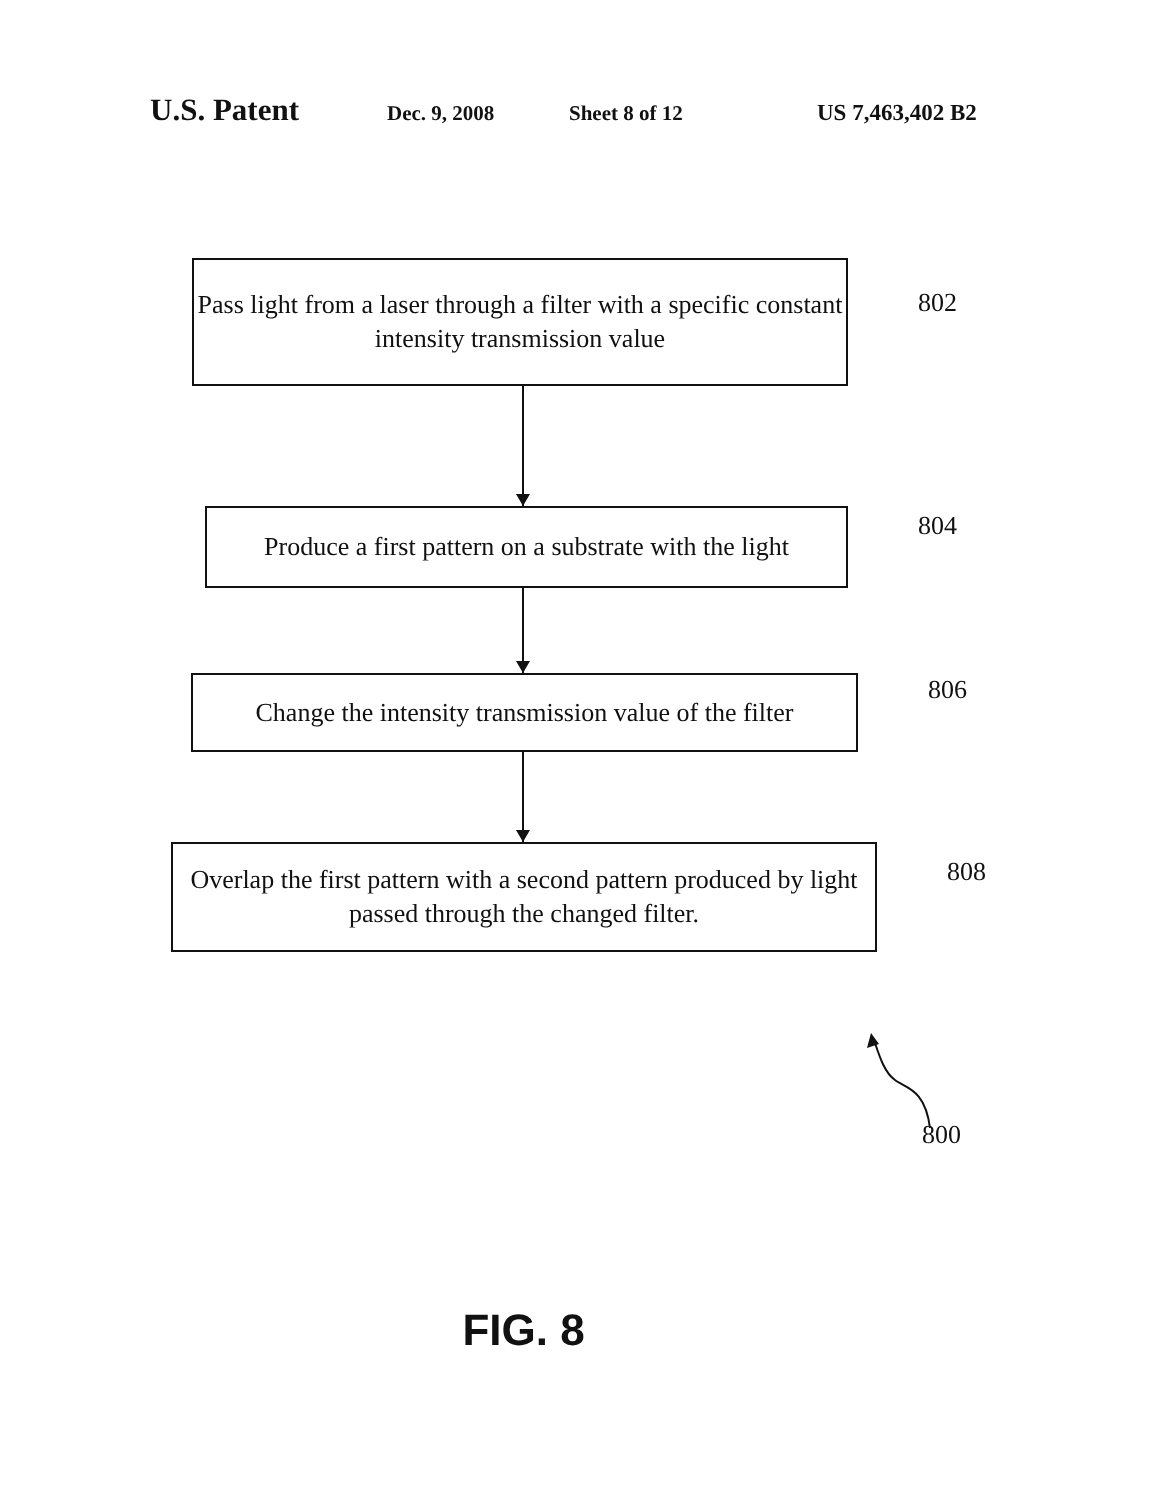U.S. Patent
Dec. 9, 2008 Sheet 8 of 12 US 7,463,402 B2
Pass light from a laser through a filter with a specific constant intensity transmission value
802
Produce a first pattern on a substrate with the light
804
Change the intensity transmission value of the filter
806
Overlap the first pattern with a second pattern produced by light passed through the changed filter.
808
800
FIG. 8